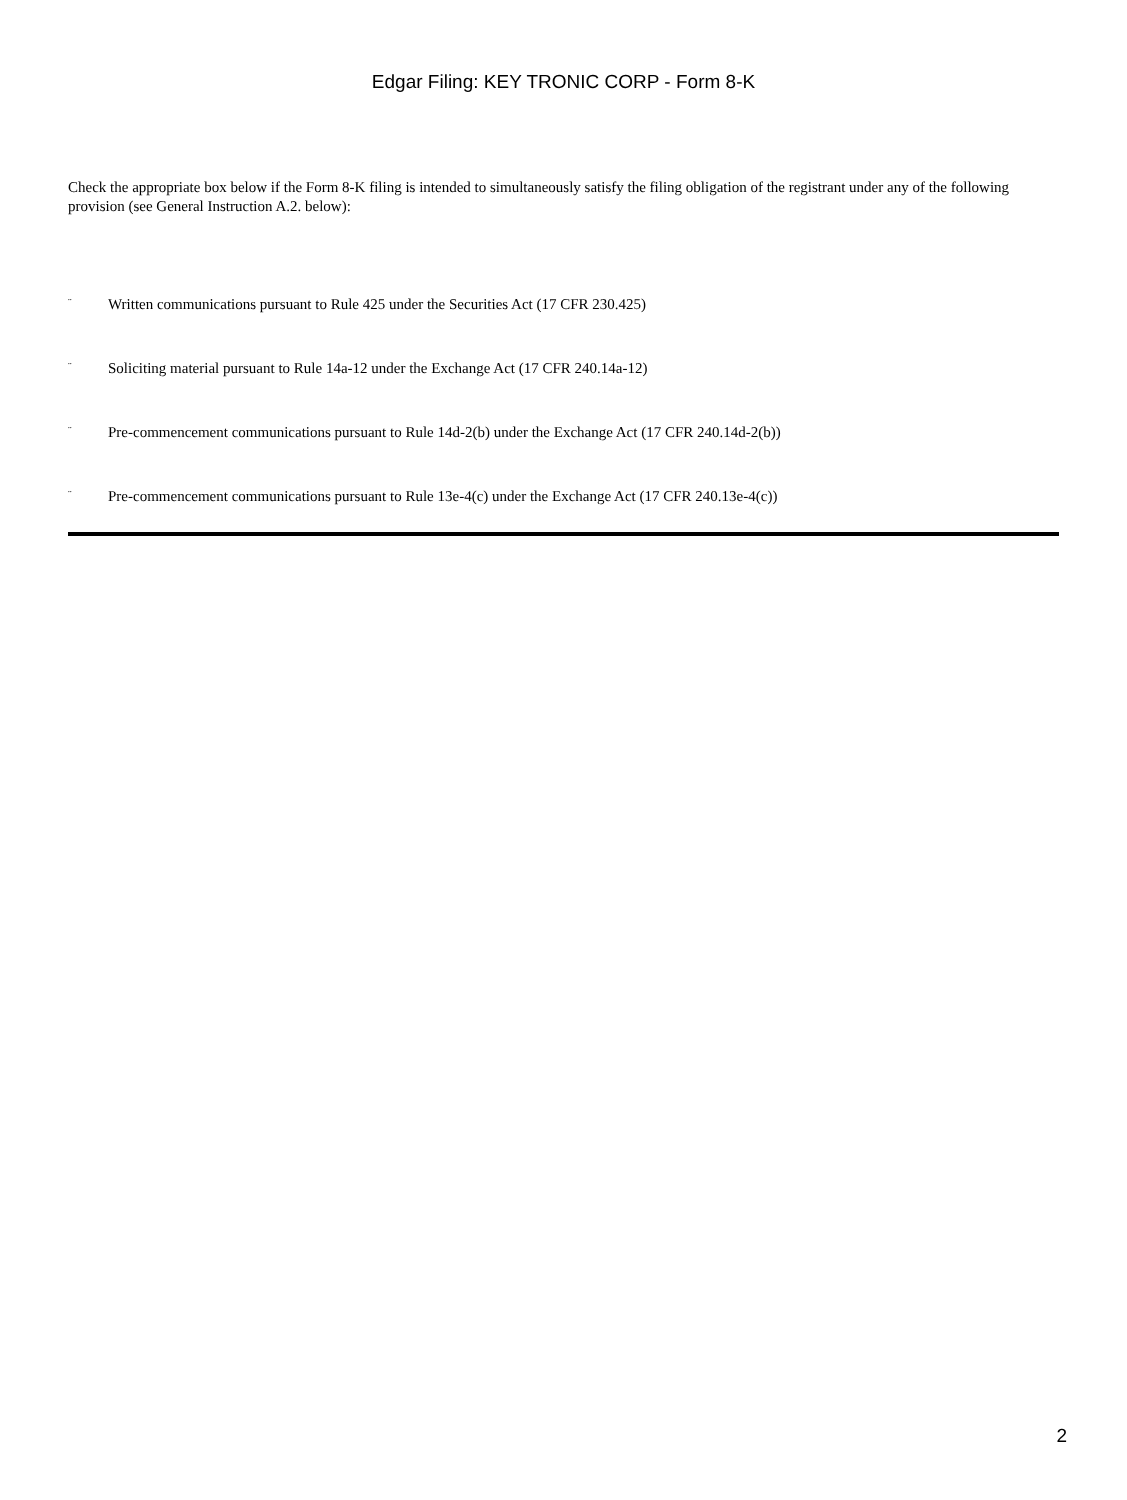Edgar Filing: KEY TRONIC CORP - Form 8-K
Check the appropriate box below if the Form 8-K filing is intended to simultaneously satisfy the filing obligation of the registrant under any of the following provision (see General Instruction A.2. below):
¨ Written communications pursuant to Rule 425 under the Securities Act (17 CFR 230.425)
¨ Soliciting material pursuant to Rule 14a-12 under the Exchange Act (17 CFR 240.14a-12)
¨ Pre-commencement communications pursuant to Rule 14d-2(b) under the Exchange Act (17 CFR 240.14d-2(b))
¨ Pre-commencement communications pursuant to Rule 13e-4(c) under the Exchange Act (17 CFR 240.13e-4(c))
2